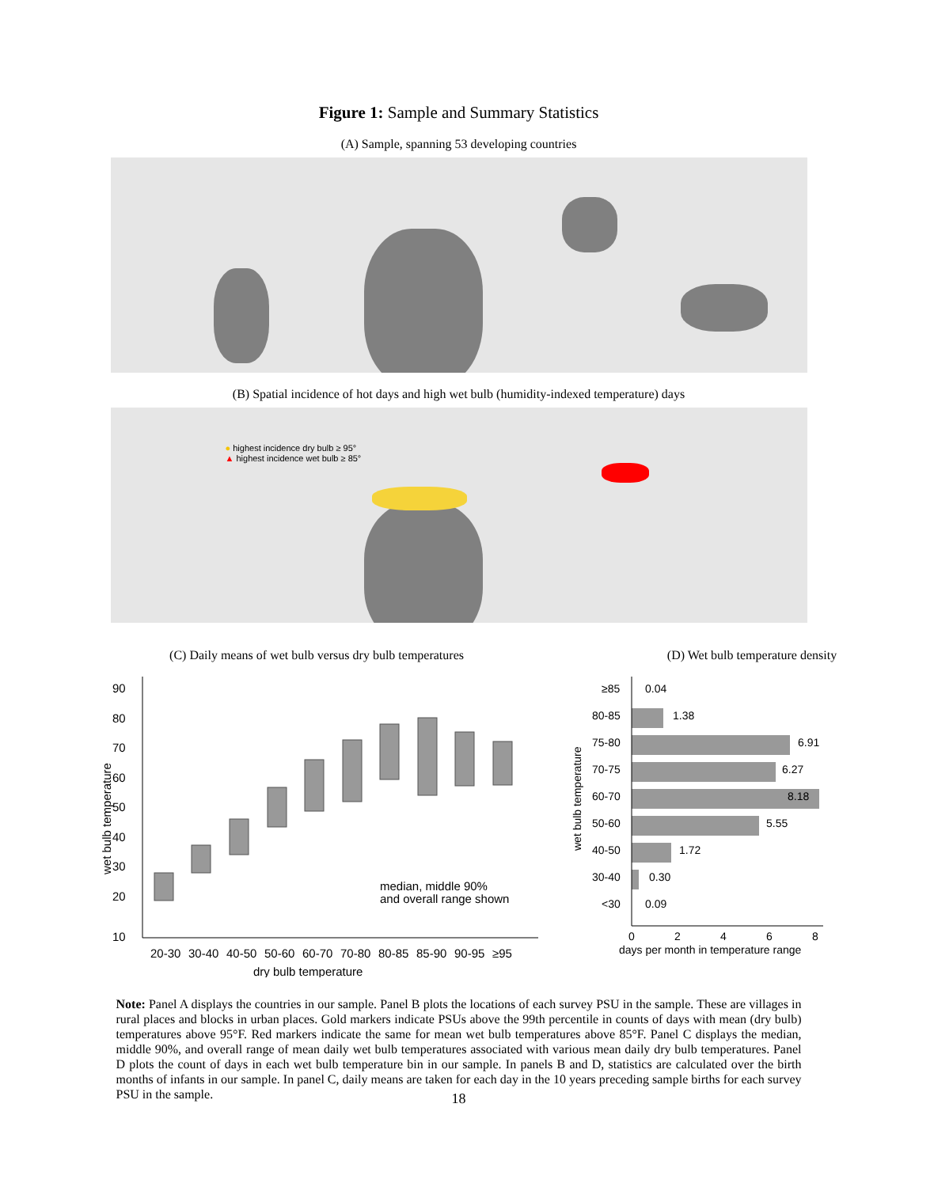Figure 1: Sample and Summary Statistics
(A) Sample, spanning 53 developing countries
(B) Spatial incidence of hot days and high wet bulb (humidity-indexed temperature) days
● highest incidence dry bulb ≥ 95°
▲ highest incidence wet bulb ≥ 85°
(C) Daily means of wet bulb versus dry bulb temperatures
wet bulb temperature
90
80
70
60
50
40
30
20
10
median, middle 90%
and overall range shown
20-30
30-40
40-50
50-60
60-70
70-80
80-85
85-90
90-95
≥95
dry bulb temperature
(D) Wet bulb temperature density
wet bulb temperature
≥85
0.04
80-85
1.38
75-80
6.91
70-75
6.27
60-70
8.18
50-60
5.55
40-50
1.72
30-40
0.30
<30
0.09
0
2
4
6
8
days per month in temperature range
Note: Panel A displays the countries in our sample. Panel B plots the locations of each survey PSU in the sample. These are villages in rural places and blocks in urban places. Gold markers indicate PSUs above the 99th percentile in counts of days with mean (dry bulb) temperatures above 95°F. Red markers indicate the same for mean wet bulb temperatures above 85°F. Panel C displays the median, middle 90%, and overall range of mean daily wet bulb temperatures associated with various mean daily dry bulb temperatures. Panel D plots the count of days in each wet bulb temperature bin in our sample. In panels B and D, statistics are calculated over the birth months of infants in our sample. In panel C, daily means are taken for each day in the 10 years preceding sample births for each survey PSU in the sample.
18